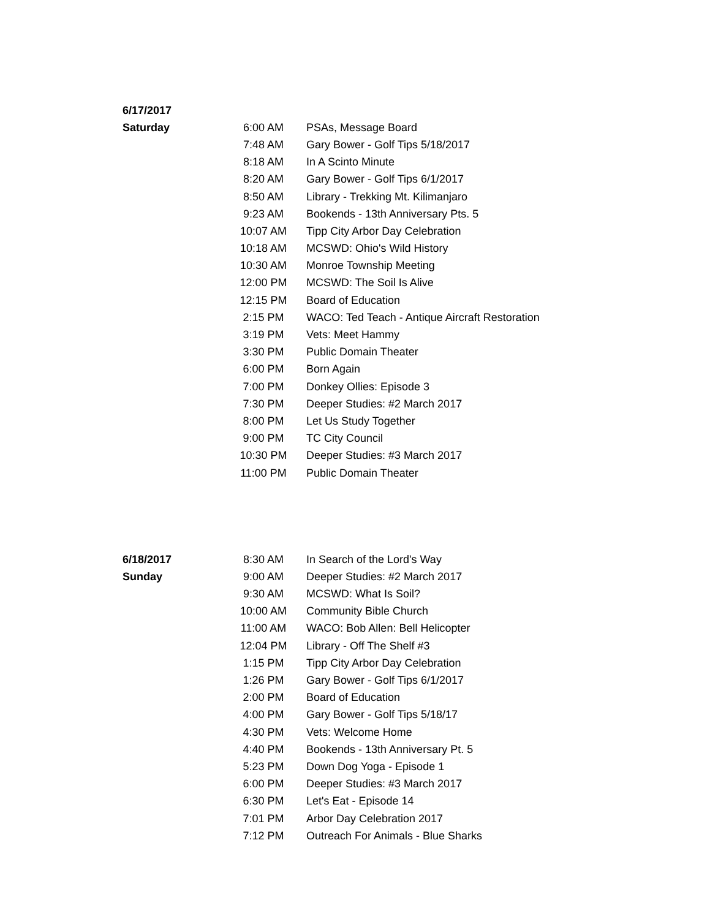| 6/17/2017 | | |
| Saturday | 6:00 AM | PSAs, Message Board |
| | 7:48 AM | Gary Bower - Golf Tips 5/18/2017 |
| | 8:18 AM | In A Scinto Minute |
| | 8:20 AM | Gary Bower - Golf Tips 6/1/2017 |
| | 8:50 AM | Library - Trekking Mt. Kilimanjaro |
| | 9:23 AM | Bookends - 13th Anniversary Pts. 5 |
| | 10:07 AM | Tipp City Arbor Day Celebration |
| | 10:18 AM | MCSWD: Ohio's Wild History |
| | 10:30 AM | Monroe Township Meeting |
| | 12:00 PM | MCSWD: The Soil Is Alive |
| | 12:15 PM | Board of Education |
| | 2:15 PM | WACO: Ted Teach - Antique Aircraft Restoration |
| | 3:19 PM | Vets: Meet Hammy |
| | 3:30 PM | Public Domain Theater |
| | 6:00 PM | Born Again |
| | 7:00 PM | Donkey Ollies: Episode 3 |
| | 7:30 PM | Deeper Studies: #2 March 2017 |
| | 8:00 PM | Let Us Study Together |
| | 9:00 PM | TC City Council |
| | 10:30 PM | Deeper Studies: #3 March 2017 |
| | 11:00 PM | Public Domain Theater |
| 6/18/2017 | 8:30 AM | In Search of the Lord's Way |
| Sunday | 9:00 AM | Deeper Studies: #2 March 2017 |
| | 9:30 AM | MCSWD: What Is Soil? |
| | 10:00 AM | Community Bible Church |
| | 11:00 AM | WACO: Bob Allen: Bell Helicopter |
| | 12:04 PM | Library - Off The Shelf #3 |
| | 1:15 PM | Tipp City Arbor Day Celebration |
| | 1:26 PM | Gary Bower - Golf Tips 6/1/2017 |
| | 2:00 PM | Board of Education |
| | 4:00 PM | Gary Bower - Golf Tips 5/18/17 |
| | 4:30 PM | Vets: Welcome Home |
| | 4:40 PM | Bookends - 13th Anniversary Pt. 5 |
| | 5:23 PM | Down Dog Yoga - Episode 1 |
| | 6:00 PM | Deeper Studies: #3 March 2017 |
| | 6:30 PM | Let's Eat - Episode 14 |
| | 7:01 PM | Arbor Day Celebration 2017 |
| | 7:12 PM | Outreach For Animals - Blue Sharks |